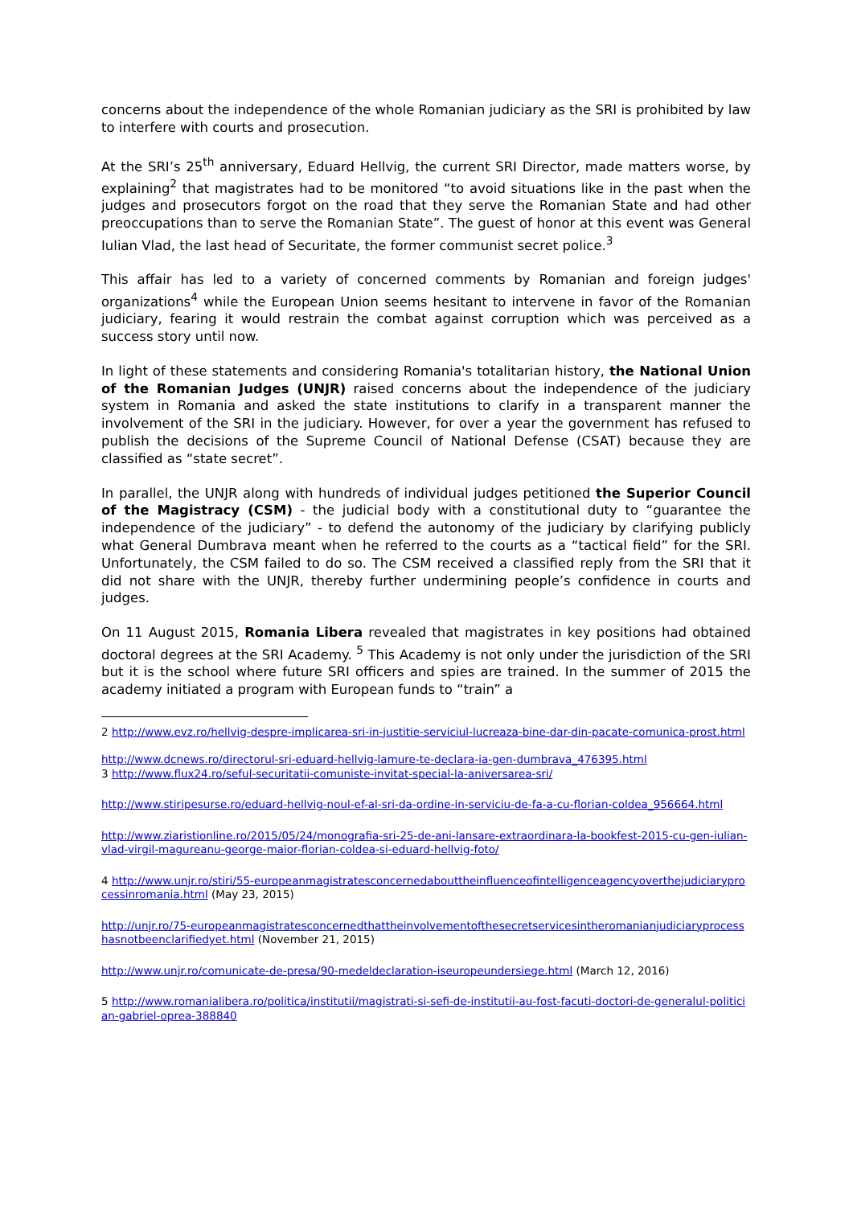concerns about the independence of the whole Romanian judiciary as the SRI is prohibited by law to interfere with courts and prosecution.
At the SRI’s 25<sup>th</sup> anniversary, Eduard Hellvig, the current SRI Director, made matters worse, by explaining<sup>2</sup> that magistrates had to be monitored “to avoid situations like in the past when the judges and prosecutors forgot on the road that they serve the Romanian State and had other preoccupations than to serve the Romanian State”. The guest of honor at this event was General Iulian Vlad, the last head of Securitate, the former communist secret police.<sup>3</sup>
This affair has led to a variety of concerned comments by Romanian and foreign judges' organizations<sup>4</sup> while the European Union seems hesitant to intervene in favor of the Romanian judiciary, fearing it would restrain the combat against corruption which was perceived as a success story until now.
In light of these statements and considering Romania's totalitarian history, the National Union of the Romanian Judges (UNJR) raised concerns about the independence of the judiciary system in Romania and asked the state institutions to clarify in a transparent manner the involvement of the SRI in the judiciary. However, for over a year the government has refused to publish the decisions of the Supreme Council of National Defense (CSAT) because they are classified as “state secret”.
In parallel, the UNJR along with hundreds of individual judges petitioned the Superior Council of the Magistracy (CSM) - the judicial body with a constitutional duty to “guarantee the independence of the judiciary” - to defend the autonomy of the judiciary by clarifying publicly what General Dumbrava meant when he referred to the courts as a “tactical field” for the SRI. Unfortunately, the CSM failed to do so. The CSM received a classified reply from the SRI that it did not share with the UNJR, thereby further undermining people’s confidence in courts and judges.
On 11 August 2015, Romania Libera revealed that magistrates in key positions had obtained doctoral degrees at the SRI Academy. <sup>5</sup> This Academy is not only under the jurisdiction of the SRI but it is the school where future SRI officers and spies are trained. In the summer of 2015 the academy initiated a program with European funds to “train” a
2 http://www.evz.ro/hellvig-despre-implicarea-sri-in-justitie-serviciul-lucreaza-bine-dar-din-pacate-comunica-prost.html
http://www.dcnews.ro/directorul-sri-eduard-hellvig-lamure-te-declara-ia-gen-dumbrava_476395.html
3 http://www.flux24.ro/seful-securitatii-comuniste-invitat-special-la-aniversarea-sri/
http://www.stiripesurse.ro/eduard-hellvig-noul-ef-al-sri-da-ordine-in-serviciu-de-fa-a-cu-florian-coldea_956664.html
http://www.ziaristionline.ro/2015/05/24/monografia-sri-25-de-ani-lansare-extraordinara-la-bookfest-2015-cu-gen-iulian-vlad-virgil-magureanu-george-maior-florian-coldea-si-eduard-hellvig-foto/
4 http://www.unjr.ro/stiri/55-europeanmagistratesconcernedabouttheinfluenceofintelligenceagencyoverthejudiciaryprocessinromania.html (May 23, 2015)
http://unjr.ro/75-europeanmagistratesconcernedthattheinvolvementofthesecretservicesintheromanianjudiciaryprocesshasnotbeenclarifiedyet.html (November 21, 2015)
http://www.unjr.ro/comunicate-de-presa/90-medeldeclaration-iseuropeundersiege.html (March 12, 2016)
5 http://www.romanialibera.ro/politica/institutii/magistrati-si-sefi-de-institutii-au-fost-facuti-doctori-de-generalul-politician-gabriel-oprea-388840